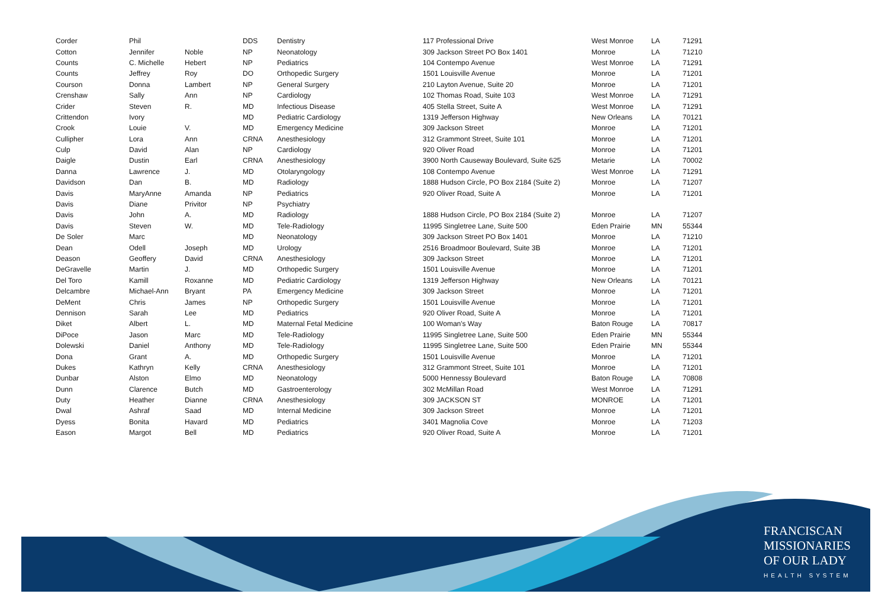| Corder | Phil | | DDS | Dentistry | 117 Professional Drive | West Monroe | LA | 71291 |
| Cotton | Jennifer | Noble | NP | Neonatology | 309 Jackson Street PO Box 1401 | Monroe | LA | 71210 |
| Counts | C. Michelle | Hebert | NP | Pediatrics | 104 Contempo Avenue | West Monroe | LA | 71291 |
| Counts | Jeffrey | Roy | DO | Orthopedic Surgery | 1501 Louisville Avenue | Monroe | LA | 71201 |
| Courson | Donna | Lambert | NP | General Surgery | 210 Layton Avenue, Suite 20 | Monroe | LA | 71201 |
| Crenshaw | Sally | Ann | NP | Cardiology | 102 Thomas Road, Suite 103 | West Monroe | LA | 71291 |
| Crider | Steven | R. | MD | Infectious Disease | 405 Stella Street, Suite A | West Monroe | LA | 71291 |
| Crittendon | Ivory | | MD | Pediatric Cardiology | 1319 Jefferson Highway | New Orleans | LA | 70121 |
| Crook | Louie | V. | MD | Emergency Medicine | 309 Jackson Street | Monroe | LA | 71201 |
| Cullipher | Lora | Ann | CRNA | Anesthesiology | 312 Grammont Street, Suite 101 | Monroe | LA | 71201 |
| Culp | David | Alan | NP | Cardiology | 920 Oliver Road | Monroe | LA | 71201 |
| Daigle | Dustin | Earl | CRNA | Anesthesiology | 3900 North Causeway Boulevard, Suite 625 | Metarie | LA | 70002 |
| Danna | Lawrence | J. | MD | Otolaryngology | 108 Contempo Avenue | West Monroe | LA | 71291 |
| Davidson | Dan | B. | MD | Radiology | 1888 Hudson Circle, PO Box 2184 (Suite 2) | Monroe | LA | 71207 |
| Davis | MaryAnne | Amanda | NP | Pediatrics | 920 Oliver Road, Suite A | Monroe | LA | 71201 |
| Davis | Diane | Privitor | NP | Psychiatry | | | | |
| Davis | John | A. | MD | Radiology | 1888 Hudson Circle, PO Box 2184 (Suite 2) | Monroe | LA | 71207 |
| Davis | Steven | W. | MD | Tele-Radiology | 11995 Singletree Lane, Suite 500 | Eden Prairie | MN | 55344 |
| De Soler | Marc | | MD | Neonatology | 309 Jackson Street PO Box 1401 | Monroe | LA | 71210 |
| Dean | Odell | Joseph | MD | Urology | 2516 Broadmoor Boulevard, Suite 3B | Monroe | LA | 71201 |
| Deason | Geoffery | David | CRNA | Anesthesiology | 309 Jackson Street | Monroe | LA | 71201 |
| DeGravelle | Martin | J. | MD | Orthopedic Surgery | 1501 Louisville Avenue | Monroe | LA | 71201 |
| Del Toro | Kamill | Roxanne | MD | Pediatric Cardiology | 1319 Jefferson Highway | New Orleans | LA | 70121 |
| Delcambre | Michael-Ann | Bryant | PA | Emergency Medicine | 309 Jackson Street | Monroe | LA | 71201 |
| DeMent | Chris | James | NP | Orthopedic Surgery | 1501 Louisville Avenue | Monroe | LA | 71201 |
| Dennison | Sarah | Lee | MD | Pediatrics | 920 Oliver Road, Suite A | Monroe | LA | 71201 |
| Diket | Albert | L. | MD | Maternal Fetal Medicine | 100 Woman's Way | Baton Rouge | LA | 70817 |
| DiPoce | Jason | Marc | MD | Tele-Radiology | 11995 Singletree Lane, Suite 500 | Eden Prairie | MN | 55344 |
| Dolewski | Daniel | Anthony | MD | Tele-Radiology | 11995 Singletree Lane, Suite 500 | Eden Prairie | MN | 55344 |
| Dona | Grant | A. | MD | Orthopedic Surgery | 1501 Louisville Avenue | Monroe | LA | 71201 |
| Dukes | Kathryn | Kelly | CRNA | Anesthesiology | 312 Grammont Street, Suite 101 | Monroe | LA | 71201 |
| Dunbar | Alston | Elmo | MD | Neonatology | 5000 Hennessy Boulevard | Baton Rouge | LA | 70808 |
| Dunn | Clarence | Butch | MD | Gastroenterology | 302 McMillan Road | West Monroe | LA | 71291 |
| Duty | Heather | Dianne | CRNA | Anesthesiology | 309 JACKSON ST | MONROE | LA | 71201 |
| Dwal | Ashraf | Saad | MD | Internal Medicine | 309 Jackson Street | Monroe | LA | 71201 |
| Dyess | Bonita | Havard | MD | Pediatrics | 3401 Magnolia Cove | Monroe | LA | 71203 |
| Eason | Margot | Bell | MD | Pediatrics | 920 Oliver Road, Suite A | Monroe | LA | 71201 |
FRANCISCAN
MISSIONARIES
OF OUR LADY
HEALTH SYSTEM